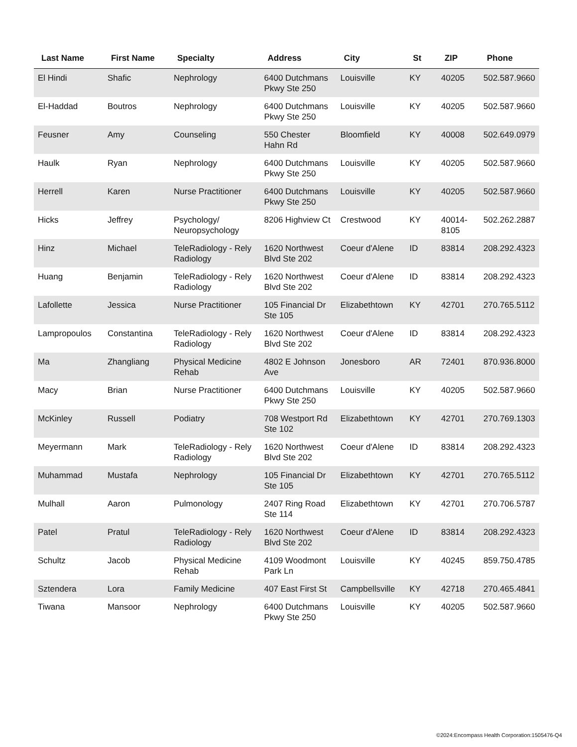| Last Name | First Name | Specialty | Address | City | St | ZIP | Phone |
| --- | --- | --- | --- | --- | --- | --- | --- |
| El Hindi | Shafic | Nephrology | 6400 Dutchmans Pkwy Ste 250 | Louisville | KY | 40205 | 502.587.9660 |
| El-Haddad | Boutros | Nephrology | 6400 Dutchmans Pkwy Ste 250 | Louisville | KY | 40205 | 502.587.9660 |
| Feusner | Amy | Counseling | 550 Chester Hahn Rd | Bloomfield | KY | 40008 | 502.649.0979 |
| Haulk | Ryan | Nephrology | 6400 Dutchmans Pkwy Ste 250 | Louisville | KY | 40205 | 502.587.9660 |
| Herrell | Karen | Nurse Practitioner | 6400 Dutchmans Pkwy Ste 250 | Louisville | KY | 40205 | 502.587.9660 |
| Hicks | Jeffrey | Psychology/ Neuropsychology | 8206 Highview Ct | Crestwood | KY | 40014-8105 | 502.262.2887 |
| Hinz | Michael | TeleRadiology - Rely Radiology | 1620 Northwest Blvd Ste 202 | Coeur d'Alene | ID | 83814 | 208.292.4323 |
| Huang | Benjamin | TeleRadiology - Rely Radiology | 1620 Northwest Blvd Ste 202 | Coeur d'Alene | ID | 83814 | 208.292.4323 |
| Lafollette | Jessica | Nurse Practitioner | 105 Financial Dr Ste 105 | Elizabethtown | KY | 42701 | 270.765.5112 |
| Lampropoulos | Constantina | TeleRadiology - Rely Radiology | 1620 Northwest Blvd Ste 202 | Coeur d'Alene | ID | 83814 | 208.292.4323 |
| Ma | Zhangliang | Physical Medicine Rehab | 4802 E Johnson Ave | Jonesboro | AR | 72401 | 870.936.8000 |
| Macy | Brian | Nurse Practitioner | 6400 Dutchmans Pkwy Ste 250 | Louisville | KY | 40205 | 502.587.9660 |
| McKinley | Russell | Podiatry | 708 Westport Rd Ste 102 | Elizabethtown | KY | 42701 | 270.769.1303 |
| Meyermann | Mark | TeleRadiology - Rely Radiology | 1620 Northwest Blvd Ste 202 | Coeur d'Alene | ID | 83814 | 208.292.4323 |
| Muhammad | Mustafa | Nephrology | 105 Financial Dr Ste 105 | Elizabethtown | KY | 42701 | 270.765.5112 |
| Mulhall | Aaron | Pulmonology | 2407 Ring Road Ste 114 | Elizabethtown | KY | 42701 | 270.706.5787 |
| Patel | Pratul | TeleRadiology - Rely Radiology | 1620 Northwest Blvd Ste 202 | Coeur d'Alene | ID | 83814 | 208.292.4323 |
| Schultz | Jacob | Physical Medicine Rehab | 4109 Woodmont Park Ln | Louisville | KY | 40245 | 859.750.4785 |
| Sztendera | Lora | Family Medicine | 407 East First St | Campbellsville | KY | 42718 | 270.465.4841 |
| Tiwana | Mansoor | Nephrology | 6400 Dutchmans Pkwy Ste 250 | Louisville | KY | 40205 | 502.587.9660 |
©2024:Encompass Health Corporation:1505476-Q4